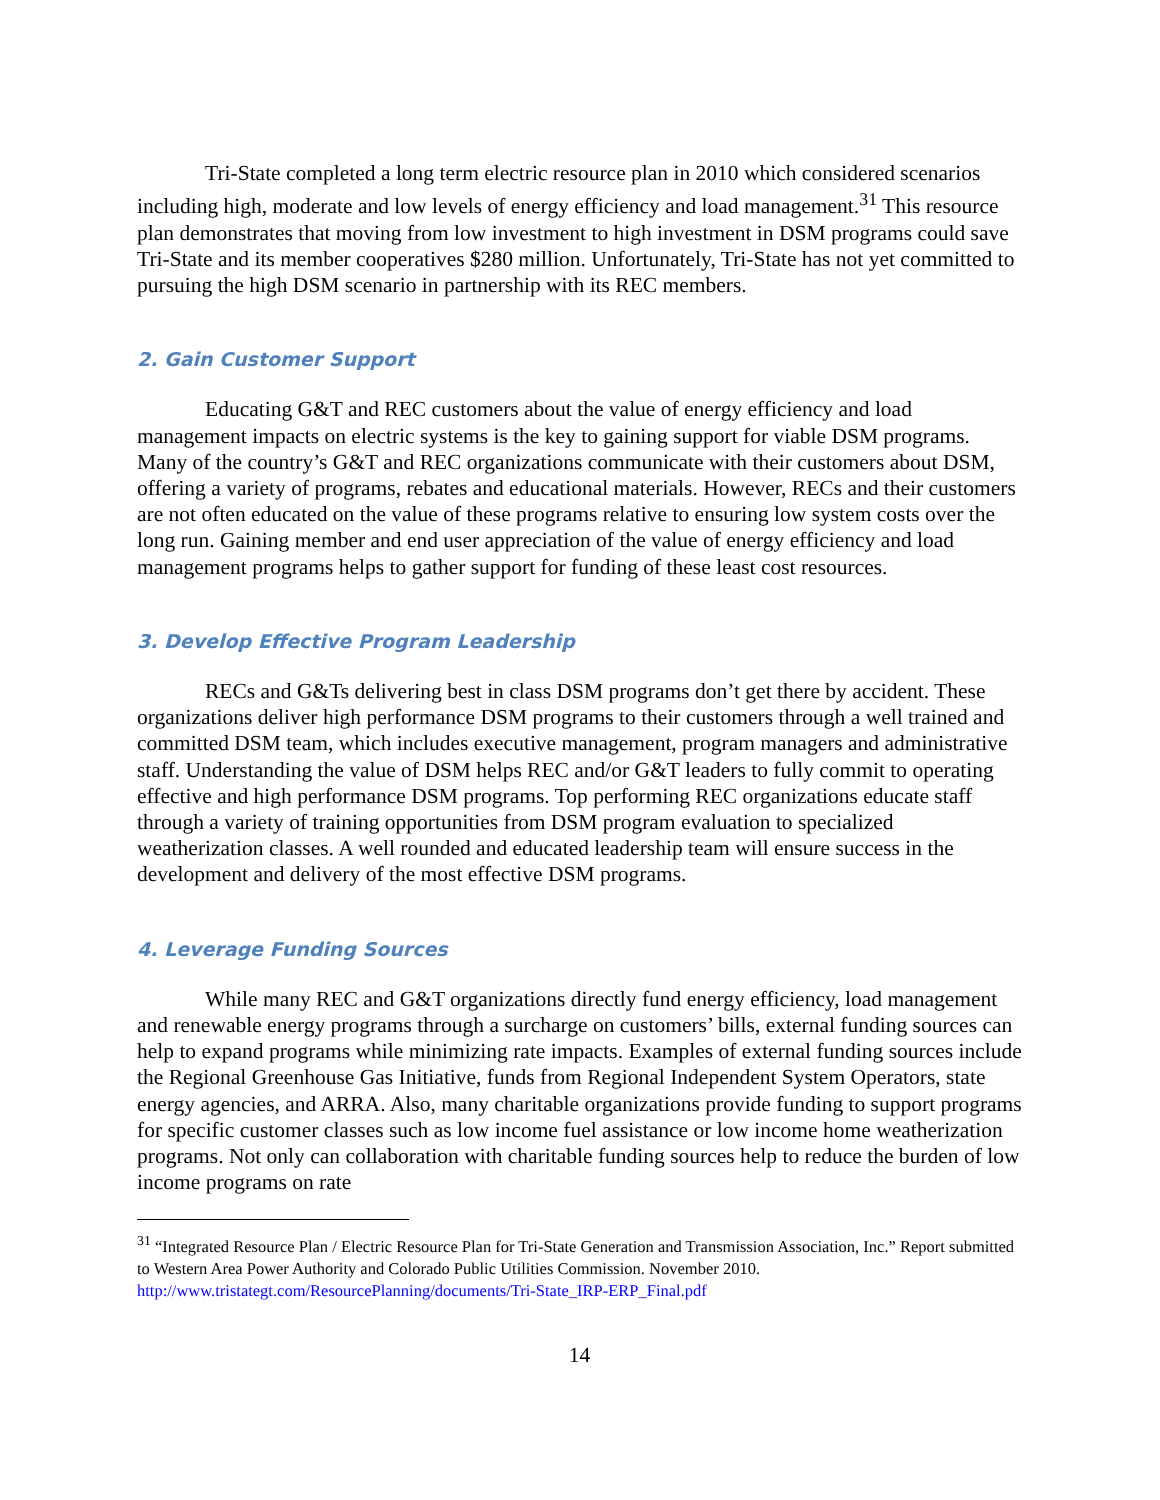Tri-State completed a long term electric resource plan in 2010 which considered scenarios including high, moderate and low levels of energy efficiency and load management.<sup>31</sup> This resource plan demonstrates that moving from low investment to high investment in DSM programs could save Tri-State and its member cooperatives $280 million. Unfortunately, Tri-State has not yet committed to pursuing the high DSM scenario in partnership with its REC members.
2. Gain Customer Support
Educating G&T and REC customers about the value of energy efficiency and load management impacts on electric systems is the key to gaining support for viable DSM programs. Many of the country’s G&T and REC organizations communicate with their customers about DSM, offering a variety of programs, rebates and educational materials. However, RECs and their customers are not often educated on the value of these programs relative to ensuring low system costs over the long run. Gaining member and end user appreciation of the value of energy efficiency and load management programs helps to gather support for funding of these least cost resources.
3. Develop Effective Program Leadership
RECs and G&Ts delivering best in class DSM programs don’t get there by accident. These organizations deliver high performance DSM programs to their customers through a well trained and committed DSM team, which includes executive management, program managers and administrative staff. Understanding the value of DSM helps REC and/or G&T leaders to fully commit to operating effective and high performance DSM programs. Top performing REC organizations educate staff through a variety of training opportunities from DSM program evaluation to specialized weatherization classes. A well rounded and educated leadership team will ensure success in the development and delivery of the most effective DSM programs.
4. Leverage Funding Sources
While many REC and G&T organizations directly fund energy efficiency, load management and renewable energy programs through a surcharge on customers’ bills, external funding sources can help to expand programs while minimizing rate impacts. Examples of external funding sources include the Regional Greenhouse Gas Initiative, funds from Regional Independent System Operators, state energy agencies, and ARRA. Also, many charitable organizations provide funding to support programs for specific customer classes such as low income fuel assistance or low income home weatherization programs. Not only can collaboration with charitable funding sources help to reduce the burden of low income programs on rate
<sup>31</sup> “Integrated Resource Plan / Electric Resource Plan for Tri-State Generation and Transmission Association, Inc.” Report submitted to Western Area Power Authority and Colorado Public Utilities Commission. November 2010. http://www.tristategt.com/ResourcePlanning/documents/Tri-State_IRP-ERP_Final.pdf
14